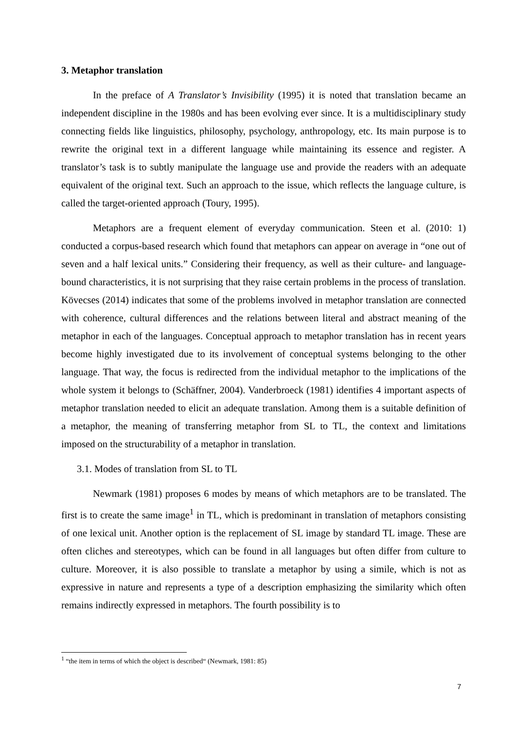3. Metaphor translation
In the preface of A Translator’s Invisibility (1995) it is noted that translation became an independent discipline in the 1980s and has been evolving ever since. It is a multidisciplinary study connecting fields like linguistics, philosophy, psychology, anthropology, etc. Its main purpose is to rewrite the original text in a different language while maintaining its essence and register. A translator’s task is to subtly manipulate the language use and provide the readers with an adequate equivalent of the original text. Such an approach to the issue, which reflects the language culture, is called the target-oriented approach (Toury, 1995).
Metaphors are a frequent element of everyday communication. Steen et al. (2010: 1) conducted a corpus-based research which found that metaphors can appear on average in “one out of seven and a half lexical units.” Considering their frequency, as well as their culture- and language-bound characteristics, it is not surprising that they raise certain problems in the process of translation. Kövecses (2014) indicates that some of the problems involved in metaphor translation are connected with coherence, cultural differences and the relations between literal and abstract meaning of the metaphor in each of the languages. Conceptual approach to metaphor translation has in recent years become highly investigated due to its involvement of conceptual systems belonging to the other language. That way, the focus is redirected from the individual metaphor to the implications of the whole system it belongs to (Schäffner, 2004). Vanderbroeck (1981) identifies 4 important aspects of metaphor translation needed to elicit an adequate translation. Among them is a suitable definition of a metaphor, the meaning of transferring metaphor from SL to TL, the context and limitations imposed on the structurability of a metaphor in translation.
3.1. Modes of translation from SL to TL
Newmark (1981) proposes 6 modes by means of which metaphors are to be translated. The first is to create the same image<sup>1</sup> in TL, which is predominant in translation of metaphors consisting of one lexical unit. Another option is the replacement of SL image by standard TL image. These are often cliches and stereotypes, which can be found in all languages but often differ from culture to culture. Moreover, it is also possible to translate a metaphor by using a simile, which is not as expressive in nature and represents a type of a description emphasizing the similarity which often remains indirectly expressed in metaphors. The fourth possibility is to
<sup>1</sup> “the item in terms of which the object is described“ (Newmark, 1981: 85)
7